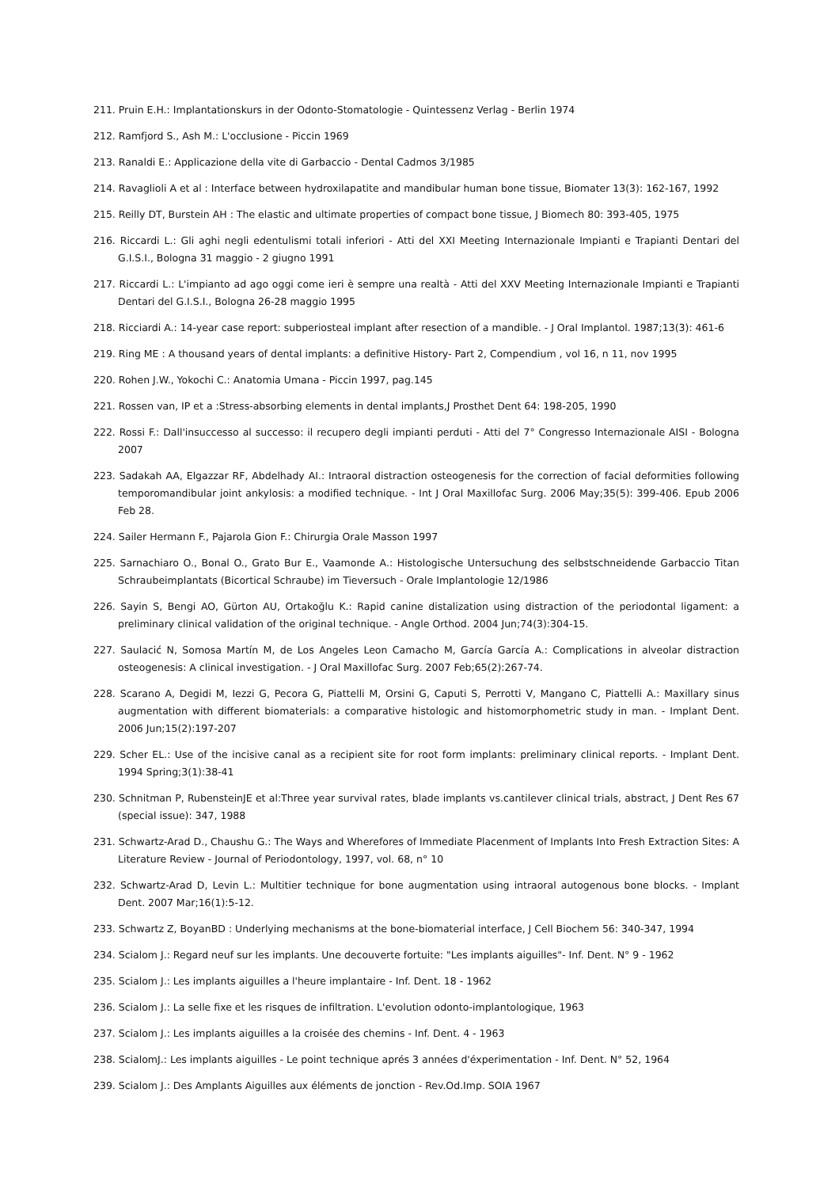211. Pruin E.H.: Implantationskurs in der Odonto-Stomatologie - Quintessenz Verlag - Berlin 1974
212. Ramfjord S., Ash M.: L'occlusione - Piccin 1969
213. Ranaldi E.: Applicazione della vite di Garbaccio - Dental Cadmos 3/1985
214. Ravaglioli A et al : Interface between hydroxilapatite and mandibular human bone tissue, Biomater 13(3): 162-167, 1992
215. Reilly DT, Burstein AH : The elastic and ultimate properties of compact bone tissue, J Biomech 80: 393-405, 1975
216. Riccardi L.: Gli aghi negli edentulismi totali inferiori - Atti del XXI Meeting Internazionale Impianti e Trapianti Dentari del G.I.S.I., Bologna 31 maggio - 2 giugno 1991
217. Riccardi L.: L'impianto ad ago oggi come ieri è sempre una realtà - Atti del XXV Meeting Internazionale Impianti e Trapianti Dentari del G.I.S.I., Bologna 26-28 maggio 1995
218. Ricciardi A.: 14-year case report: subperiosteal implant after resection of a mandible. - J Oral Implantol. 1987;13(3): 461-6
219. Ring ME : A thousand years of dental implants: a definitive History- Part 2, Compendium , vol 16, n 11, nov 1995
220. Rohen J.W., Yokochi C.: Anatomia Umana - Piccin 1997, pag.145
221. Rossen van, IP et a :Stress-absorbing elements in dental implants,J Prosthet Dent 64: 198-205, 1990
222. Rossi F.: Dall'insuccesso al successo: il recupero degli impianti perduti - Atti del 7° Congresso Internazionale AISI - Bologna 2007
223. Sadakah AA, Elgazzar RF, Abdelhady AI.: Intraoral distraction osteogenesis for the correction of facial deformities following temporomandibular joint ankylosis: a modified technique. - Int J Oral Maxillofac Surg. 2006 May;35(5): 399-406. Epub 2006 Feb 28.
224. Sailer Hermann F., Pajarola Gion F.: Chirurgia Orale Masson 1997
225. Sarnachiaro O., Bonal O., Grato Bur E., Vaamonde A.: Histologische Untersuchung des selbstschneidende Garbaccio Titan Schraubeimplantats (Bicortical Schraube) im Tieversuch - Orale Implantologie 12/1986
226. Sayin S, Bengi AO, Gürton AU, Ortakoğlu K.: Rapid canine distalization using distraction of the periodontal ligament: a preliminary clinical validation of the original technique. - Angle Orthod. 2004 Jun;74(3):304-15.
227. Saulacić N, Somosa Martín M, de Los Angeles Leon Camacho M, García García A.: Complications in alveolar distraction osteogenesis: A clinical investigation. - J Oral Maxillofac Surg. 2007 Feb;65(2):267-74.
228. Scarano A, Degidi M, Iezzi G, Pecora G, Piattelli M, Orsini G, Caputi S, Perrotti V, Mangano C, Piattelli A.: Maxillary sinus augmentation with different biomaterials: a comparative histologic and histomorphometric study in man. - Implant Dent. 2006 Jun;15(2):197-207
229. Scher EL.: Use of the incisive canal as a recipient site for root form implants: preliminary clinical reports. - Implant Dent. 1994 Spring;3(1):38-41
230. Schnitman P, RubensteinJE et al:Three year survival rates, blade implants vs.cantilever clinical trials, abstract, J Dent Res 67 (special issue): 347, 1988
231. Schwartz-Arad D., Chaushu G.: The Ways and Wherefores of Immediate Placenment of Implants Into Fresh Extraction Sites: A Literature Review - Journal of Periodontology, 1997, vol. 68, n° 10
232. Schwartz-Arad D, Levin L.: Multitier technique for bone augmentation using intraoral autogenous bone blocks. - Implant Dent. 2007 Mar;16(1):5-12.
233. Schwartz Z, BoyanBD : Underlying mechanisms at the bone-biomaterial interface, J Cell Biochem 56: 340-347, 1994
234. Scialom J.: Regard neuf sur les implants. Une decouverte fortuite: "Les implants aiguilles"- Inf. Dent. N° 9 - 1962
235. Scialom J.: Les implants aiguilles a l'heure implantaire - Inf. Dent. 18 - 1962
236. Scialom J.: La selle fixe et les risques de infiltration. L'evolution odonto-implantologique, 1963
237. Scialom J.: Les implants aiguilles a la croisée des chemins - Inf. Dent. 4 - 1963
238. ScialomJ.: Les implants aiguilles - Le point technique aprés 3 années d'éxperimentation - Inf. Dent. N° 52, 1964
239. Scialom J.: Des Amplants Aiguilles aux éléments de jonction - Rev.Od.Imp. SOIA 1967